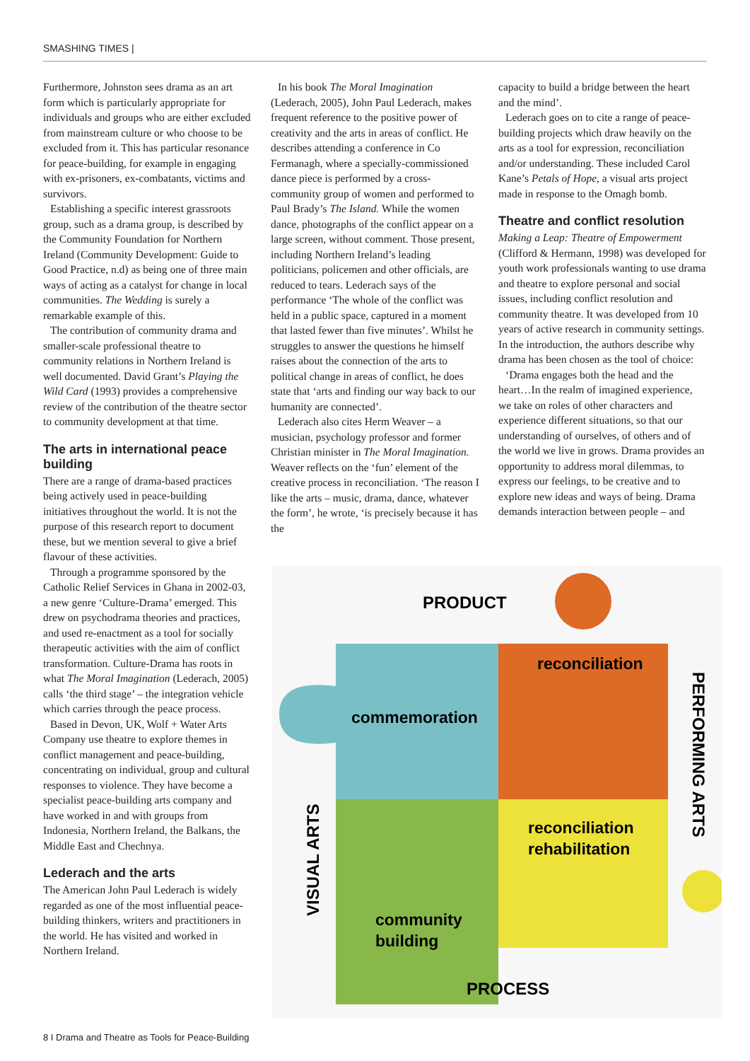SMASHING TIMES |
Furthermore, Johnston sees drama as an art form which is particularly appropriate for individuals and groups who are either excluded from mainstream culture or who choose to be excluded from it. This has particular resonance for peace-building, for example in engaging with ex-prisoners, ex-combatants, victims and survivors.
Establishing a specific interest grassroots group, such as a drama group, is described by the Community Foundation for Northern Ireland (Community Development: Guide to Good Practice, n.d) as being one of three main ways of acting as a catalyst for change in local communities. The Wedding is surely a remarkable example of this.
The contribution of community drama and smaller-scale professional theatre to community relations in Northern Ireland is well documented. David Grant’s Playing the Wild Card (1993) provides a comprehensive review of the contribution of the theatre sector to community development at that time.
The arts in international peace building
There are a range of drama-based practices being actively used in peace-building initiatives throughout the world. It is not the purpose of this research report to document these, but we mention several to give a brief flavour of these activities.
Through a programme sponsored by the Catholic Relief Services in Ghana in 2002-03, a new genre ‘Culture-Drama’ emerged. This drew on psychodrama theories and practices, and used re-enactment as a tool for socially therapeutic activities with the aim of conflict transformation. Culture-Drama has roots in what The Moral Imagination (Lederach, 2005) calls ‘the third stage’ – the integration vehicle which carries through the peace process.
Based in Devon, UK, Wolf + Water Arts Company use theatre to explore themes in conflict management and peace-building, concentrating on individual, group and cultural responses to violence. They have become a specialist peace-building arts company and have worked in and with groups from Indonesia, Northern Ireland, the Balkans, the Middle East and Chechnya.
Lederach and the arts
The American John Paul Lederach is widely regarded as one of the most influential peace-building thinkers, writers and practitioners in the world. He has visited and worked in Northern Ireland.
In his book The Moral Imagination (Lederach, 2005), John Paul Lederach, makes frequent reference to the positive power of creativity and the arts in areas of conflict. He describes attending a conference in Co Fermanagh, where a specially-commissioned dance piece is performed by a cross-community group of women and performed to Paul Brady’s The Island. While the women dance, photographs of the conflict appear on a large screen, without comment. Those present, including Northern Ireland’s leading politicians, policemen and other officials, are reduced to tears. Lederach says of the performance ‘The whole of the conflict was held in a public space, captured in a moment that lasted fewer than five minutes’. Whilst he struggles to answer the questions he himself raises about the connection of the arts to political change in areas of conflict, he does state that ‘arts and finding our way back to our humanity are connected’.
Lederach also cites Herm Weaver – a musician, psychology professor and former Christian minister in The Moral Imagination. Weaver reflects on the ‘fun’ element of the creative process in reconciliation. ‘The reason I like the arts – music, drama, dance, whatever the form’, he wrote, ‘is precisely because it has the
capacity to build a bridge between the heart and the mind’.
Lederach goes on to cite a range of peace-building projects which draw heavily on the arts as a tool for expression, reconciliation and/or understanding. These included Carol Kane’s Petals of Hope, a visual arts project made in response to the Omagh bomb.
Theatre and conflict resolution
Making a Leap: Theatre of Empowerment (Clifford & Hermann, 1998) was developed for youth work professionals wanting to use drama and theatre to explore personal and social issues, including conflict resolution and community theatre. It was developed from 10 years of active research in community settings. In the introduction, the authors describe why drama has been chosen as the tool of choice:
‘Drama engages both the head and the heart…In the realm of imagined experience, we take on roles of other characters and experience different situations, so that our understanding of ourselves, of others and of the world we live in grows. Drama provides an opportunity to address moral dilemmas, to express our feelings, to be creative and to explore new ideas and ways of being. Drama demands interaction between people – and
PRODUCT
reconciliation
commemoration
reconciliation
rehabilitation
community
building
PROCESS
VISUAL ARTS
PERFORMING ARTS
8 I Drama and Theatre as Tools for Peace-Building